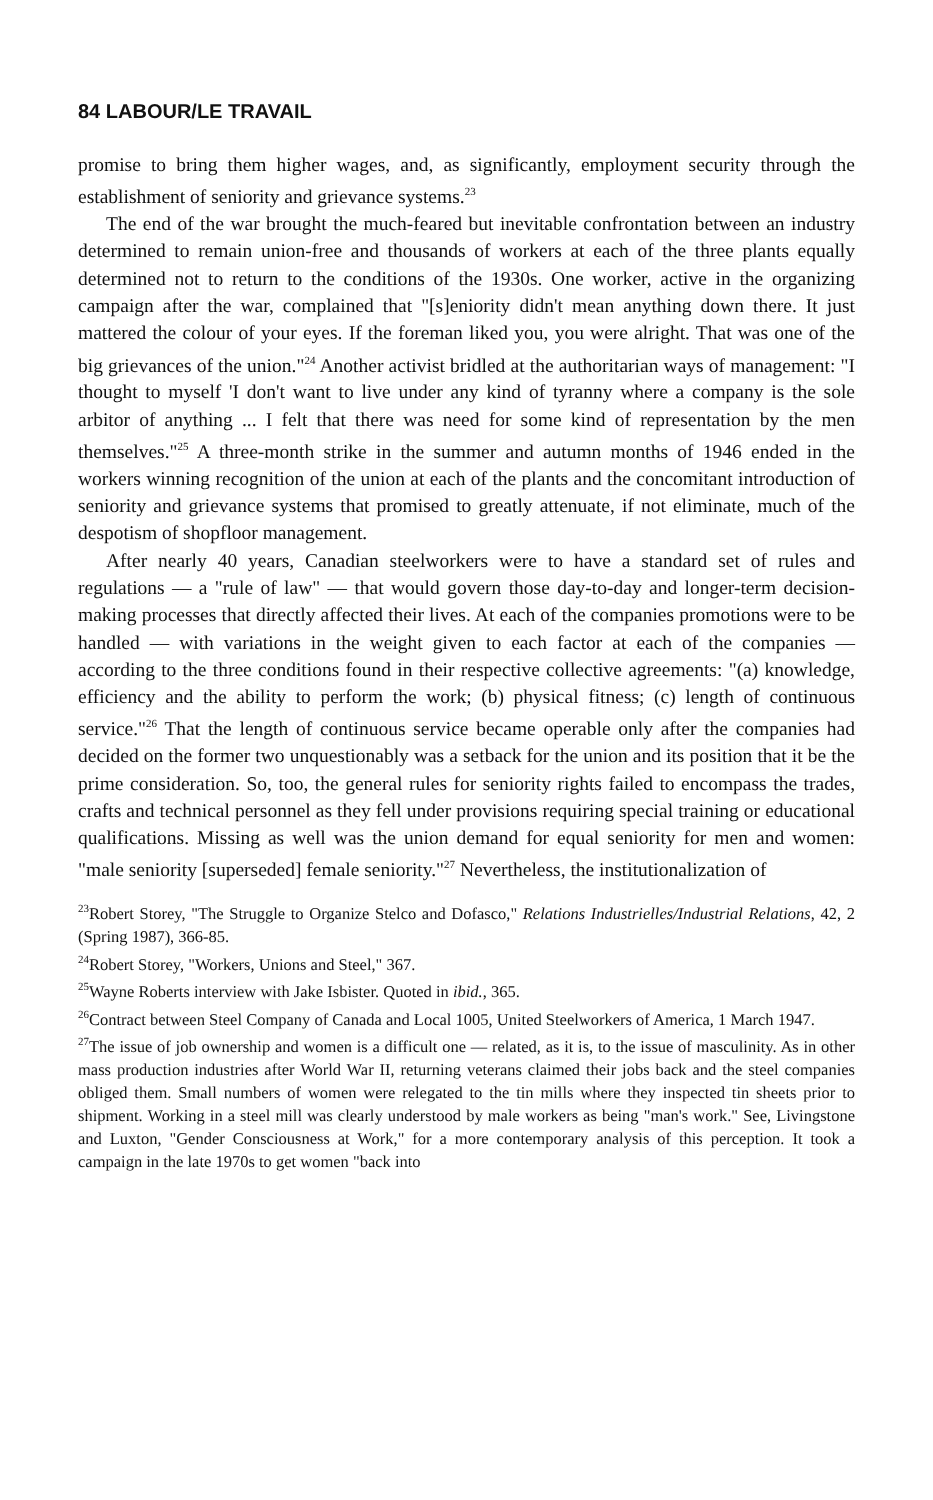84 LABOUR/LE TRAVAIL
promise to bring them higher wages, and, as significantly, employment security through the establishment of seniority and grievance systems.<sup>23</sup>
The end of the war brought the much-feared but inevitable confrontation between an industry determined to remain union-free and thousands of workers at each of the three plants equally determined not to return to the conditions of the 1930s. One worker, active in the organizing campaign after the war, complained that "[s]eniority didn't mean anything down there. It just mattered the colour of your eyes. If the foreman liked you, you were alright. That was one of the big grievances of the union."<sup>24</sup> Another activist bridled at the authoritarian ways of management: "I thought to myself 'I don't want to live under any kind of tyranny where a company is the sole arbitor of anything ... I felt that there was need for some kind of representation by the men themselves."<sup>25</sup> A three-month strike in the summer and autumn months of 1946 ended in the workers winning recognition of the union at each of the plants and the concomitant introduction of seniority and grievance systems that promised to greatly attenuate, if not eliminate, much of the despotism of shopfloor management.
After nearly 40 years, Canadian steelworkers were to have a standard set of rules and regulations — a "rule of law" — that would govern those day-to-day and longer-term decision-making processes that directly affected their lives. At each of the companies promotions were to be handled — with variations in the weight given to each factor at each of the companies — according to the three conditions found in their respective collective agreements: "(a) knowledge, efficiency and the ability to perform the work; (b) physical fitness; (c) length of continuous service."<sup>26</sup> That the length of continuous service became operable only after the companies had decided on the former two unquestionably was a setback for the union and its position that it be the prime consideration. So, too, the general rules for seniority rights failed to encompass the trades, crafts and technical personnel as they fell under provisions requiring special training or educational qualifications. Missing as well was the union demand for equal seniority for men and women: "male seniority [superseded] female seniority."<sup>27</sup> Nevertheless, the institutionalization of
<sup>23</sup> Robert Storey, "The Struggle to Organize Stelco and Dofasco," Relations Industrielles/Industrial Relations, 42, 2 (Spring 1987), 366-85.
<sup>24</sup> Robert Storey, "Workers, Unions and Steel," 367.
<sup>25</sup> Wayne Roberts interview with Jake Isbister. Quoted in ibid., 365.
<sup>26</sup> Contract between Steel Company of Canada and Local 1005, United Steelworkers of America, 1 March 1947.
<sup>27</sup> The issue of job ownership and women is a difficult one — related, as it is, to the issue of masculinity. As in other mass production industries after World War II, returning veterans claimed their jobs back and the steel companies obliged them. Small numbers of women were relegated to the tin mills where they inspected tin sheets prior to shipment. Working in a steel mill was clearly understood by male workers as being "man's work." See, Livingstone and Luxton, "Gender Consciousness at Work," for a more contemporary analysis of this perception. It took a campaign in the late 1970s to get women "back into